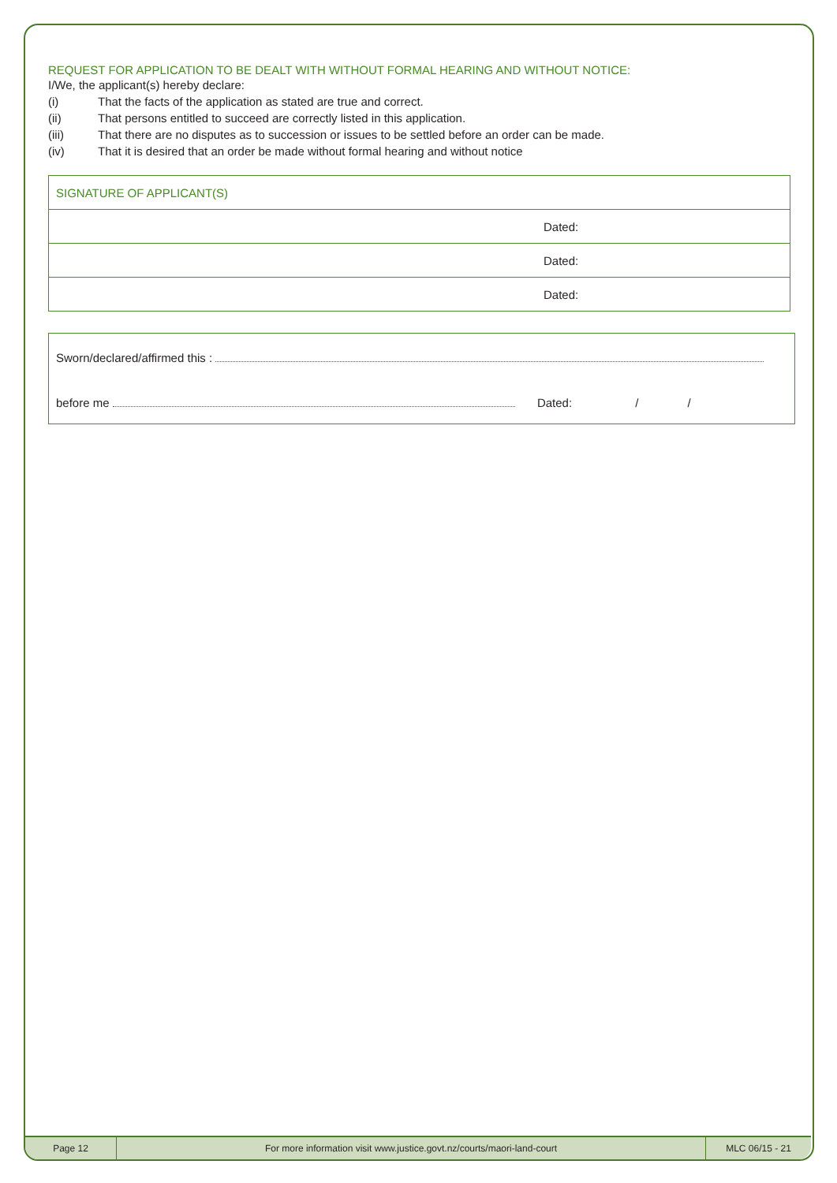REQUEST FOR APPLICATION TO BE DEALT WITH WITHOUT FORMAL HEARING AND WITHOUT NOTICE:
I/We, the applicant(s) hereby declare:
(i) That the facts of the application as stated are true and correct.
(ii) That persons entitled to succeed are correctly listed in this application.
(iii) That there are no disputes as to succession or issues to be settled before an order can be made.
(iv) That it is desired that an order be made without formal hearing and without notice
| SIGNATURE OF APPLICANT(S) | |
| | Dated: |
| | Dated: |
| | Dated: |
Sworn/declared/affirmed this :
before me Dated: / /
Page 12
For more information visit www.justice.govt.nz/courts/maori-land-court
MLC 06/15 - 21